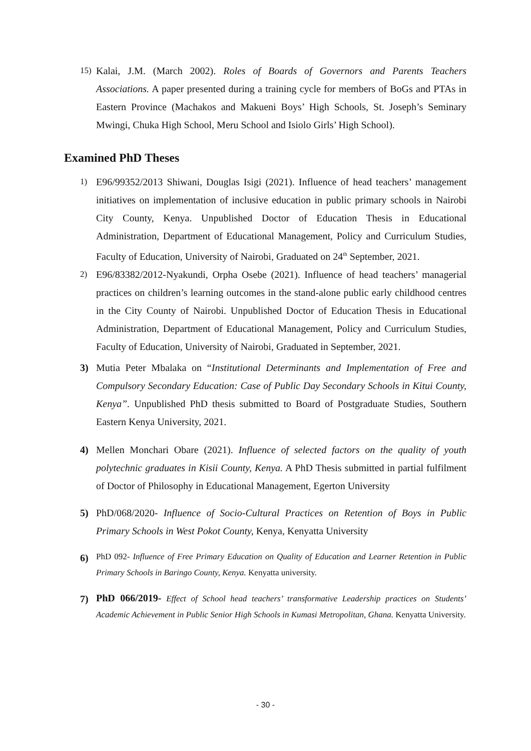15) Kalai, J.M. (March 2002). Roles of Boards of Governors and Parents Teachers Associations. A paper presented during a training cycle for members of BoGs and PTAs in Eastern Province (Machakos and Makueni Boys’ High Schools, St. Joseph’s Seminary Mwingi, Chuka High School, Meru School and Isiolo Girls’ High School).
Examined PhD Theses
1) E96/99352/2013 Shiwani, Douglas Isigi (2021). Influence of head teachers’ management initiatives on implementation of inclusive education in public primary schools in Nairobi City County, Kenya. Unpublished Doctor of Education Thesis in Educational Administration, Department of Educational Management, Policy and Curriculum Studies, Faculty of Education, University of Nairobi, Graduated on 24<sup>th</sup> September, 2021.
2) E96/83382/2012-Nyakundi, Orpha Osebe (2021). Influence of head teachers’ managerial practices on children’s learning outcomes in the stand-alone public early childhood centres in the City County of Nairobi. Unpublished Doctor of Education Thesis in Educational Administration, Department of Educational Management, Policy and Curriculum Studies, Faculty of Education, University of Nairobi, Graduated in September, 2021.
3) Mutia Peter Mbalaka on “Institutional Determinants and Implementation of Free and Compulsory Secondary Education: Case of Public Day Secondary Schools in Kitui County, Kenya”. Unpublished PhD thesis submitted to Board of Postgraduate Studies, Southern Eastern Kenya University, 2021.
4) Mellen Monchari Obare (2021). Influence of selected factors on the quality of youth polytechnic graduates in Kisii County, Kenya. A PhD Thesis submitted in partial fulfilment of Doctor of Philosophy in Educational Management, Egerton University
5) PhD/068/2020- Influence of Socio-Cultural Practices on Retention of Boys in Public Primary Schools in West Pokot County, Kenya, Kenyatta University
6) PhD 092- Influence of Free Primary Education on Quality of Education and Learner Retention in Public Primary Schools in Baringo County, Kenya. Kenyatta university.
7) PhD 066/2019- Effect of School head teachers’ transformative Leadership practices on Students’ Academic Achievement in Public Senior High Schools in Kumasi Metropolitan, Ghana. Kenyatta University.
- 30 -